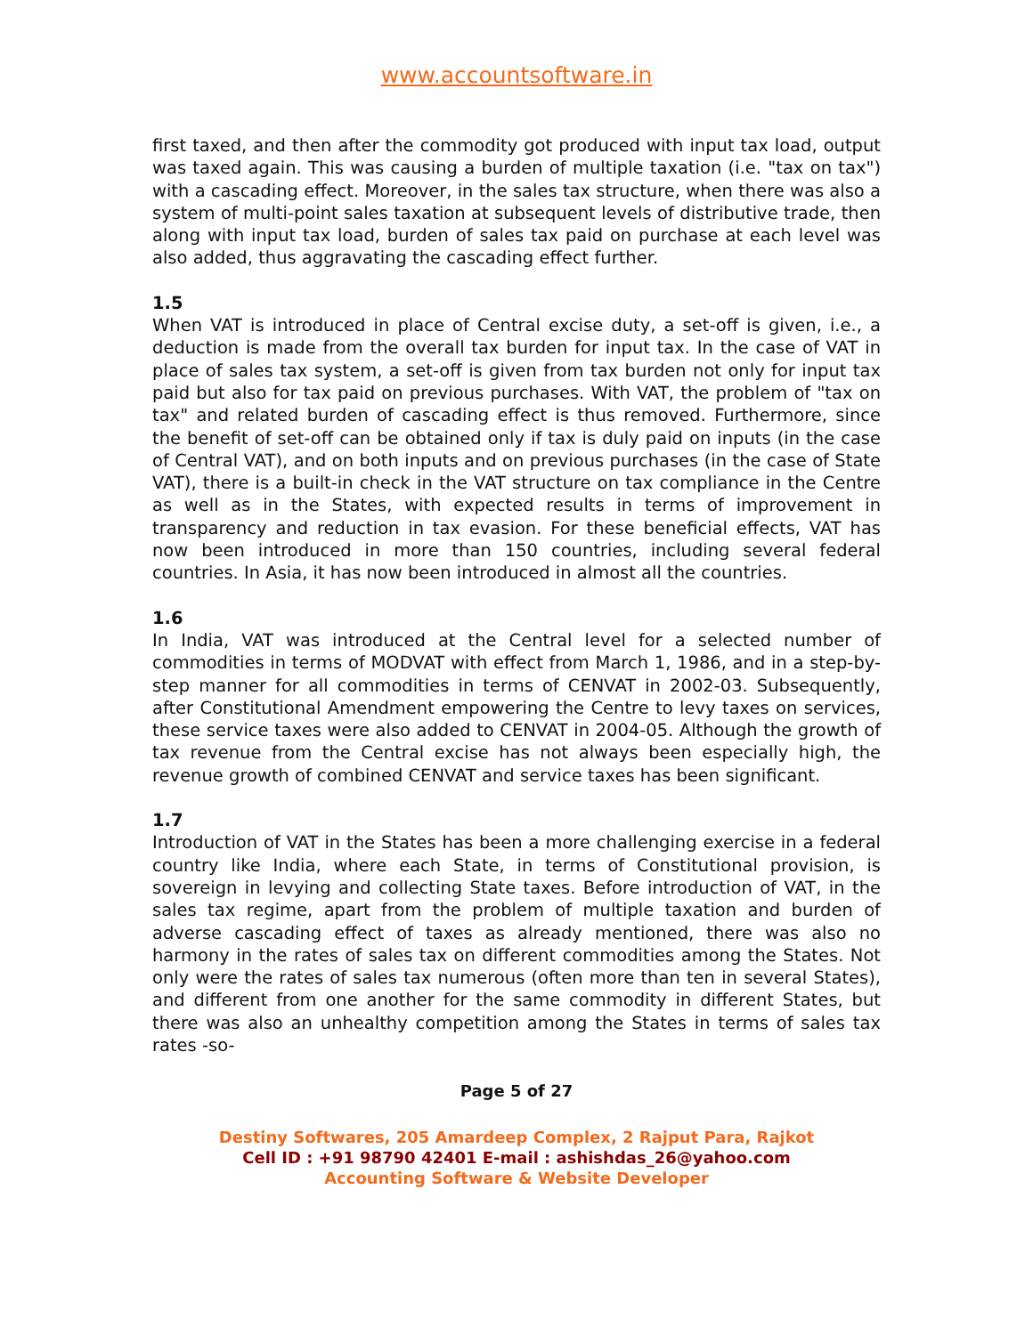www.accountsoftware.in
first taxed, and then after the commodity got produced with input tax load, output was taxed again. This was causing a burden of multiple taxation (i.e. "tax on tax") with a cascading effect. Moreover, in the sales tax structure, when there was also a system of multi-point sales taxation at subsequent levels of distributive trade, then along with input tax load, burden of sales tax paid on purchase at each level was also added, thus aggravating the cascading effect further.
1.5
When VAT is introduced in place of Central excise duty, a set-off is given, i.e., a deduction is made from the overall tax burden for input tax. In the case of VAT in place of sales tax system, a set-off is given from tax burden not only for input tax paid but also for tax paid on previous purchases. With VAT, the problem of "tax on tax" and related burden of cascading effect is thus removed. Furthermore, since the benefit of set-off can be obtained only if tax is duly paid on inputs (in the case of Central VAT), and on both inputs and on previous purchases (in the case of State VAT), there is a built-in check in the VAT structure on tax compliance in the Centre as well as in the States, with expected results in terms of improvement in transparency and reduction in tax evasion. For these beneficial effects, VAT has now been introduced in more than 150 countries, including several federal countries. In Asia, it has now been introduced in almost all the countries.
1.6
In India, VAT was introduced at the Central level for a selected number of commodities in terms of MODVAT with effect from March 1, 1986, and in a step-by-step manner for all commodities in terms of CENVAT in 2002-03. Subsequently, after Constitutional Amendment empowering the Centre to levy taxes on services, these service taxes were also added to CENVAT in 2004-05. Although the growth of tax revenue from the Central excise has not always been especially high, the revenue growth of combined CENVAT and service taxes has been significant.
1.7
Introduction of VAT in the States has been a more challenging exercise in a federal country like India, where each State, in terms of Constitutional provision, is sovereign in levying and collecting State taxes. Before introduction of VAT, in the sales tax regime, apart from the problem of multiple taxation and burden of adverse cascading effect of taxes as already mentioned, there was also no harmony in the rates of sales tax on different commodities among the States. Not only were the rates of sales tax numerous (often more than ten in several States), and different from one another for the same commodity in different States, but there was also an unhealthy competition among the States in terms of sales tax rates -so-
Page 5 of 27
Destiny Softwares, 205 Amardeep Complex, 2 Rajput Para, Rajkot
Cell ID : +91 98790 42401 E-mail : ashishdas_26@yahoo.com
Accounting Software & Website Developer